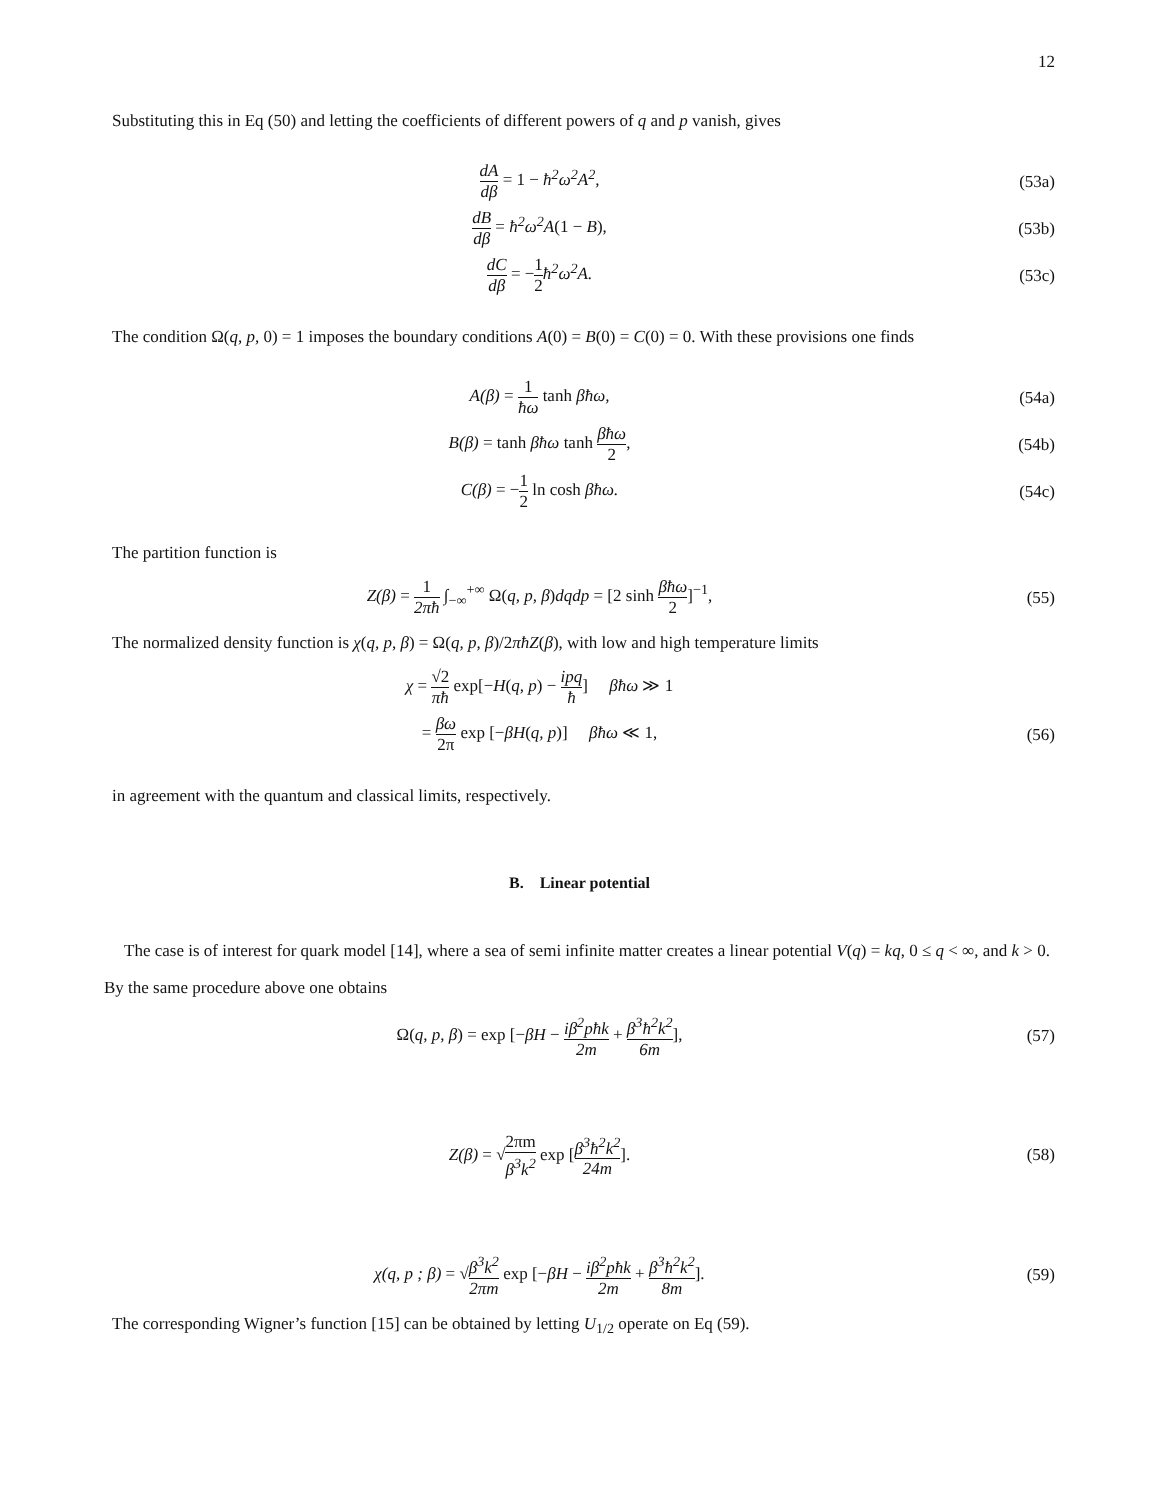12
Substituting this in Eq (50) and letting the coefficients of different powers of q and p vanish, gives
dA dβ = 1 − ħ<sup>2</sup>ω<sup>2</sup>A<sup>2</sup>, (53a)
dB dβ = ħ<sup>2</sup>ω<sup>2</sup>A(1 − B), (53b)
dC dβ = −1 2ħ<sup>2</sup>ω<sup>2</sup>A. (53c)
The condition Ω(q, p, 0) = 1 imposes the boundary conditions A(0) = B(0) = C(0) = 0. With these provisions one finds
A(β) = 1 ħω tanh βħω, (54a)
B(β) = tanh βħω tanh βħω 2, (54b)
C(β) = −1 2 ln cosh βħω. (54c)
The partition function is
Z(β) = 1 2πħ ∫<sub>−∞</sub><sup>+∞</sup> Ω(q, p, β) dqdp = [2 sinh βħω 2]<sup>−1</sup>,
(55)
The normalized density function is χ(q, p, β) = Ω(q, p, β)/2πħZ(β), with low and high temperature limits
χ = √2 πħ exp[−H(q, p) − ipq ħ] βħω ≫ 1
= βω 2π exp [−βH(q, p)] βħω ≪ 1,
(56)
in agreement with the quantum and classical limits, respectively.
B. Linear potential
The case is of interest for quark model [14], where a sea of semi infinite matter creates a linear potential V(q) = kq, 0 ≤ q < ∞, and k > 0. By the same procedure above one obtains
Ω(q, p, β) = exp [−βH − iβ<sup>2</sup>pħk 2m + β<sup>3</sup>ħ<sup>2</sup>k<sup>2</sup> 6m],
(57)
Z(β) = √2πm β<sup>3</sup>k<sup>2</sup> exp [β<sup>3</sup>ħ<sup>2</sup>k<sup>2</sup> 24m].
(58)
χ(q, p ; β) = √β<sup>3</sup>k<sup>2</sup> 2πm exp [−βH − iβ<sup>2</sup>pħk 2m + β<sup>3</sup>ħ<sup>2</sup>k<sup>2</sup> 8m].
(59)
The corresponding Wigner’s function [15] can be obtained by letting U<sub>1/2</sub> operate on Eq (59).